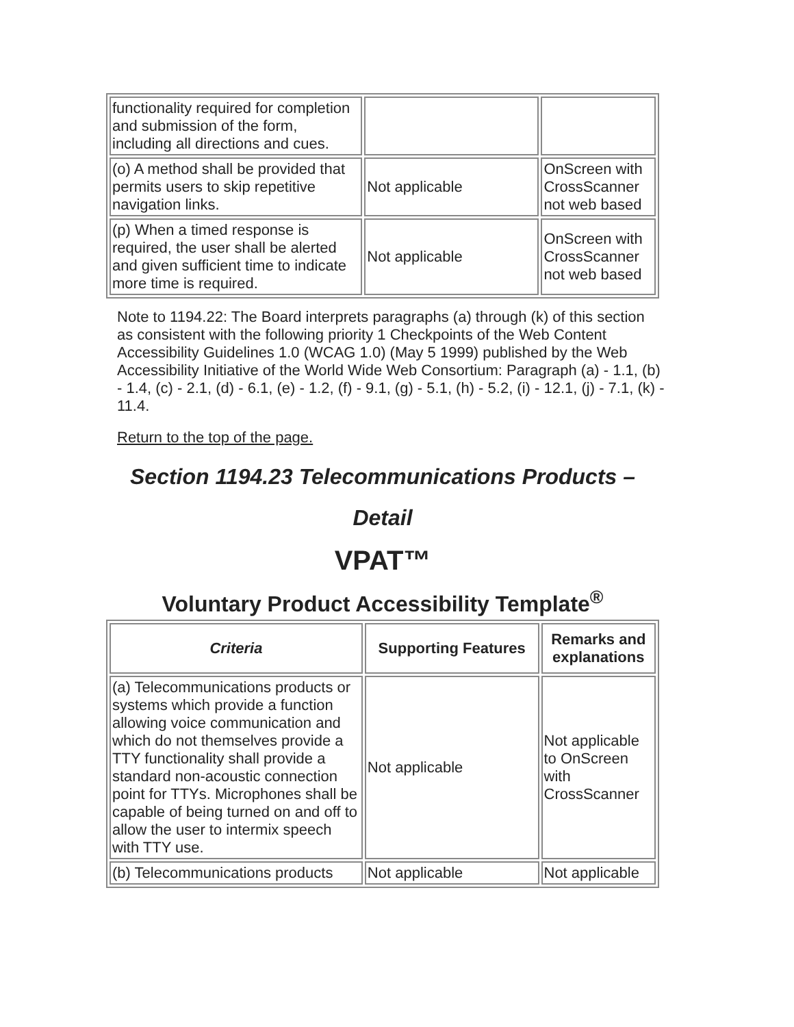| functionality required for completion and submission of the form, including all directions and cues. | | |
| (o) A method shall be provided that permits users to skip repetitive navigation links. | Not applicable | OnScreen with CrossScanner not web based |
| (p) When a timed response is required, the user shall be alerted and given sufficient time to indicate more time is required. | Not applicable | OnScreen with CrossScanner not web based |
Note to 1194.22: The Board interprets paragraphs (a) through (k) of this section as consistent with the following priority 1 Checkpoints of the Web Content Accessibility Guidelines 1.0 (WCAG 1.0) (May 5 1999) published by the Web Accessibility Initiative of the World Wide Web Consortium: Paragraph (a) - 1.1, (b) - 1.4, (c) - 2.1, (d) - 6.1, (e) - 1.2, (f) - 9.1, (g) - 5.1, (h) - 5.2, (i) - 12.1, (j) - 7.1, (k) - 11.4.
Return to the top of the page.
Section 1194.23 Telecommunications Products –
Detail
VPAT™
Voluntary Product Accessibility Template<sup>®</sup>
| Criteria | Supporting Features | Remarks and explanations |
| --- | --- | --- |
| (a) Telecommunications products or systems which provide a function allowing voice communication and which do not themselves provide a TTY functionality shall provide a standard non-acoustic connection point for TTYs. Microphones shall be capable of being turned on and off to allow the user to intermix speech with TTY use. | Not applicable | Not applicable to OnScreen with CrossScanner |
| (b) Telecommunications products | Not applicable | Not applicable |